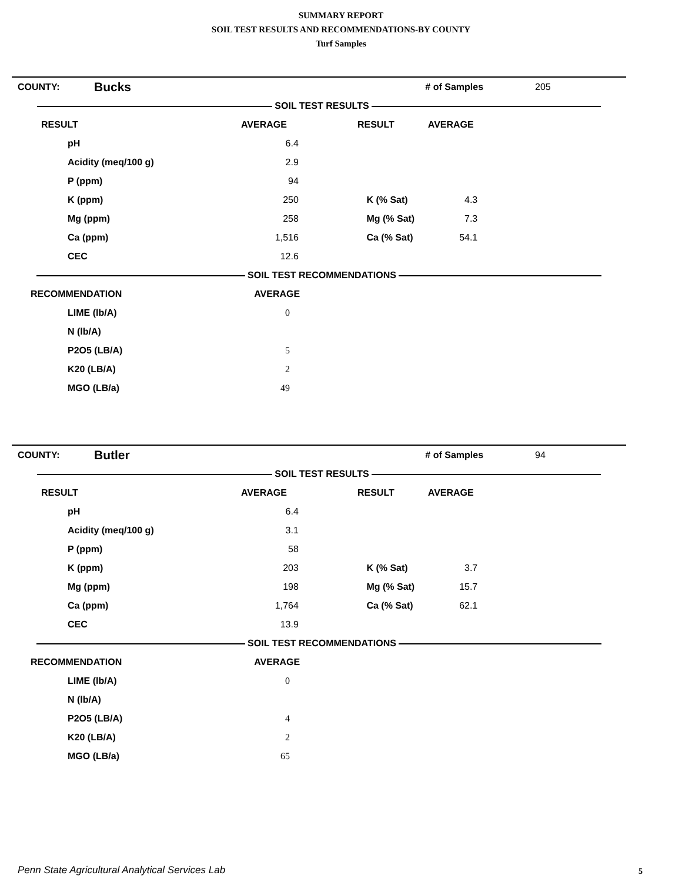SUMMARY REPORT
SOIL TEST RESULTS AND RECOMMENDATIONS-BY COUNTY
Turf Samples
| COUNTY: | Bucks | | # of Samples | 205 |
| SOIL TEST RESULTS | | | | |
| RESULT | | AVERAGE RESULT | AVERAGE | |
| pH | | 6.4 | | |
| Acidity (meq/100 g) | | 2.9 | | |
| P (ppm) | | 94 | | |
| K (ppm) | | 250 K (% Sat) | 4.3 | |
| Mg (ppm) | | 258 Mg (% Sat) | 7.3 | |
| Ca (ppm) | | 1,516 Ca (% Sat) | 54.1 | |
| CEC | | 12.6 | | |
| SOIL TEST RECOMMENDATIONS | | | | |
| RECOMMENDATION | | AVERAGE | | |
| LIME (lb/A) | | 0 | | |
| N (lb/A) | | | | |
| P2O5 (LB/A) | | 5 | | |
| K20 (LB/A) | | 2 | | |
| MGO (LB/a) | | 49 | | |
| COUNTY: | Butler | | # of Samples | 94 |
| SOIL TEST RESULTS | | | | |
| RESULT | | AVERAGE RESULT | AVERAGE | |
| pH | | 6.4 | | |
| Acidity (meq/100 g) | | 3.1 | | |
| P (ppm) | | 58 | | |
| K (ppm) | | 203 K (% Sat) | 3.7 | |
| Mg (ppm) | | 198 Mg (% Sat) | 15.7 | |
| Ca (ppm) | | 1,764 Ca (% Sat) | 62.1 | |
| CEC | | 13.9 | | |
| SOIL TEST RECOMMENDATIONS | | | | |
| RECOMMENDATION | | AVERAGE | | |
| LIME (lb/A) | | 0 | | |
| N (lb/A) | | | | |
| P2O5 (LB/A) | | 4 | | |
| K20 (LB/A) | | 2 | | |
| MGO (LB/a) | | 65 | | |
Penn State Agricultural Analytical Services Lab
5